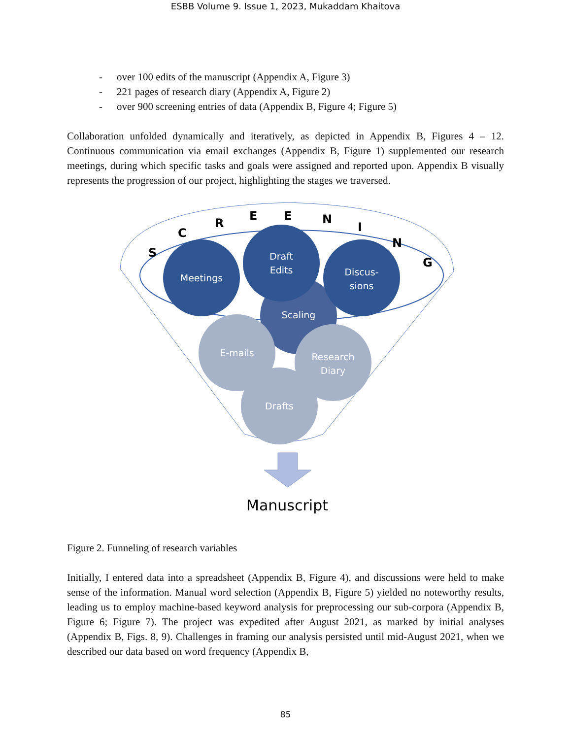ESBB Volume 9. Issue 1, 2023, Mukaddam Khaitova
- over 100 edits of the manuscript (Appendix A, Figure 3)
- 221 pages of research diary (Appendix A, Figure 2)
- over 900 screening entries of data (Appendix B, Figure 4; Figure 5)
Collaboration unfolded dynamically and iteratively, as depicted in Appendix B, Figures 4 – 12. Continuous communication via email exchanges (Appendix B, Figure 1) supplemented our research meetings, during which specific tasks and goals were assigned and reported upon. Appendix B visually represents the progression of our project, highlighting the stages we traversed.
S
C
R
E
E
N
I
N
G
Scaling
Meetings
Draft
Edits
Discus-
sions
E-mails
Drafts
Research
Diary
Manuscript
Figure 2. Funneling of research variables
Initially, I entered data into a spreadsheet (Appendix B, Figure 4), and discussions were held to make sense of the information. Manual word selection (Appendix B, Figure 5) yielded no noteworthy results, leading us to employ machine-based keyword analysis for preprocessing our sub-corpora (Appendix B, Figure 6; Figure 7). The project was expedited after August 2021, as marked by initial analyses (Appendix B, Figs. 8, 9). Challenges in framing our analysis persisted until mid-August 2021, when we described our data based on word frequency (Appendix B,
85